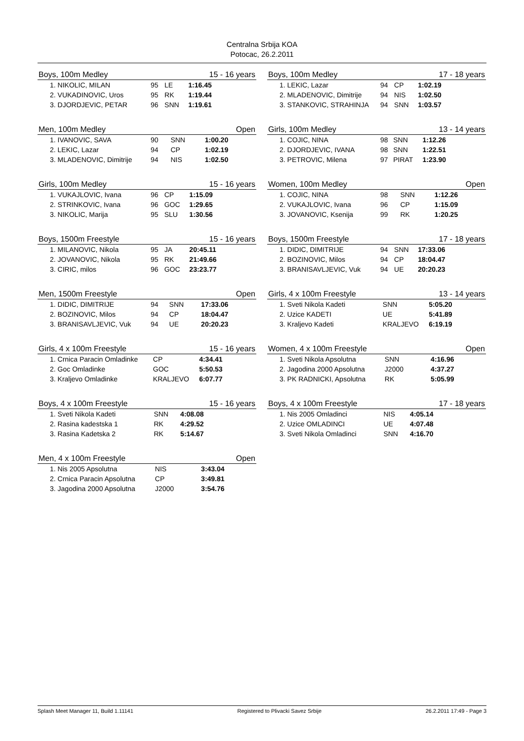Centralna Srbija KOA
Potocac, 26.2.2011
| Boys, 100m Medley | | | 15 - 16 years |
| --- | --- | --- | --- |
| 1. NIKOLIC, MILAN | 95 | LE | 1:16.45 |
| 2. VUKADINOVIC, Uros | 95 | RK | 1:19.44 |
| 3. DJORDJEVIC, PETAR | 96 | SNN | 1:19.61 |
| Men, 100m Medley | | | Open |
| --- | --- | --- | --- |
| 1. IVANOVIC, SAVA | 90 | SNN | 1:00.20 |
| 2. LEKIC, Lazar | 94 | CP | 1:02.19 |
| 3. MLADENOVIC, Dimitrije | 94 | NIS | 1:02.50 |
| Girls, 100m Medley | | | 15 - 16 years |
| --- | --- | --- | --- |
| 1. VUKAJLOVIC, Ivana | 96 | CP | 1:15.09 |
| 2. STRINKOVIC, Ivana | 96 | GOC | 1:29.65 |
| 3. NIKOLIC, Marija | 95 | SLU | 1:30.56 |
| Boys, 1500m Freestyle | | | 15 - 16 years |
| --- | --- | --- | --- |
| 1. MILANOVIC, Nikola | 95 | JA | 20:45.11 |
| 2. JOVANOVIC, Nikola | 95 | RK | 21:49.66 |
| 3. CIRIC, milos | 96 | GOC | 23:23.77 |
| Men, 1500m Freestyle | | | Open |
| --- | --- | --- | --- |
| 1. DIDIC, DIMITRIJE | 94 | SNN | 17:33.06 |
| 2. BOZINOVIC, Milos | 94 | CP | 18:04.47 |
| 3. BRANISAVLJEVIC, Vuk | 94 | UE | 20:20.23 |
| Girls, 4 x 100m Freestyle | | | 15 - 16 years |
| --- | --- | --- | --- |
| 1. Crnica Paracin Omladinke | | CP | 4:34.41 |
| 2. Goc Omladinke | | GOC | 5:50.53 |
| 3. Kraljevo Omladinke | | KRALJEVO | 6:07.77 |
| Boys, 4 x 100m Freestyle | | | 15 - 16 years |
| --- | --- | --- | --- |
| 1. Sveti Nikola Kadeti | | SNN | 4:08.08 |
| 2. Rasina kadestska 1 | | RK | 4:29.52 |
| 3. Rasina Kadetska 2 | | RK | 5:14.67 |
| Men, 4 x 100m Freestyle | | | Open |
| --- | --- | --- | --- |
| 1. Nis 2005 Apsolutna | | NIS | 3:43.04 |
| 2. Crnica Paracin Apsolutna | | CP | 3:49.81 |
| 3. Jagodina 2000 Apsolutna | | J2000 | 3:54.76 |
| Boys, 100m Medley | | | 17 - 18 years |
| --- | --- | --- | --- |
| 1. LEKIC, Lazar | 94 | CP | 1:02.19 |
| 2. MLADENOVIC, Dimitrije | 94 | NIS | 1:02.50 |
| 3. STANKOVIC, STRAHINJA | 94 | SNN | 1:03.57 |
| Girls, 100m Medley | | | 13 - 14 years |
| --- | --- | --- | --- |
| 1. COJIC, NINA | 98 | SNN | 1:12.26 |
| 2. DJORDJEVIC, IVANA | 98 | SNN | 1:22.51 |
| 3. PETROVIC, Milena | 97 | PIRAT | 1:23.90 |
| Women, 100m Medley | | | Open |
| --- | --- | --- | --- |
| 1. COJIC, NINA | 98 | SNN | 1:12.26 |
| 2. VUKAJLOVIC, Ivana | 96 | CP | 1:15.09 |
| 3. JOVANOVIC, Ksenija | 99 | RK | 1:20.25 |
| Boys, 1500m Freestyle | | | 17 - 18 years |
| --- | --- | --- | --- |
| 1. DIDIC, DIMITRIJE | 94 | SNN | 17:33.06 |
| 2. BOZINOVIC, Milos | 94 | CP | 18:04.47 |
| 3. BRANISAVLJEVIC, Vuk | 94 | UE | 20:20.23 |
| Girls, 4 x 100m Freestyle | | | 13 - 14 years |
| --- | --- | --- | --- |
| 1. Sveti Nikola Kadeti | | SNN | 5:05.20 |
| 2. Uzice KADETI | | UE | 5:41.89 |
| 3. Kraljevo Kadeti | | KRALJEVO | 6:19.19 |
| Women, 4 x 100m Freestyle | | | Open |
| --- | --- | --- | --- |
| 1. Sveti Nikola Apsolutna | | SNN | 4:16.96 |
| 2. Jagodina 2000 Apsolutna | | J2000 | 4:37.27 |
| 3. PK RADNICKI, Apsolutna | | RK | 5:05.99 |
| Boys, 4 x 100m Freestyle | | | 17 - 18 years |
| --- | --- | --- | --- |
| 1. Nis 2005 Omladinci | | NIS | 4:05.14 |
| 2. Uzice OMLADINCI | | UE | 4:07.48 |
| 3. Sveti Nikola Omladinci | | SNN | 4:16.70 |
Splash Meet Manager 11, Build 1.11141 Registered to Plivacki Savez Srbije 26.2.2011 17:49 - Page 3